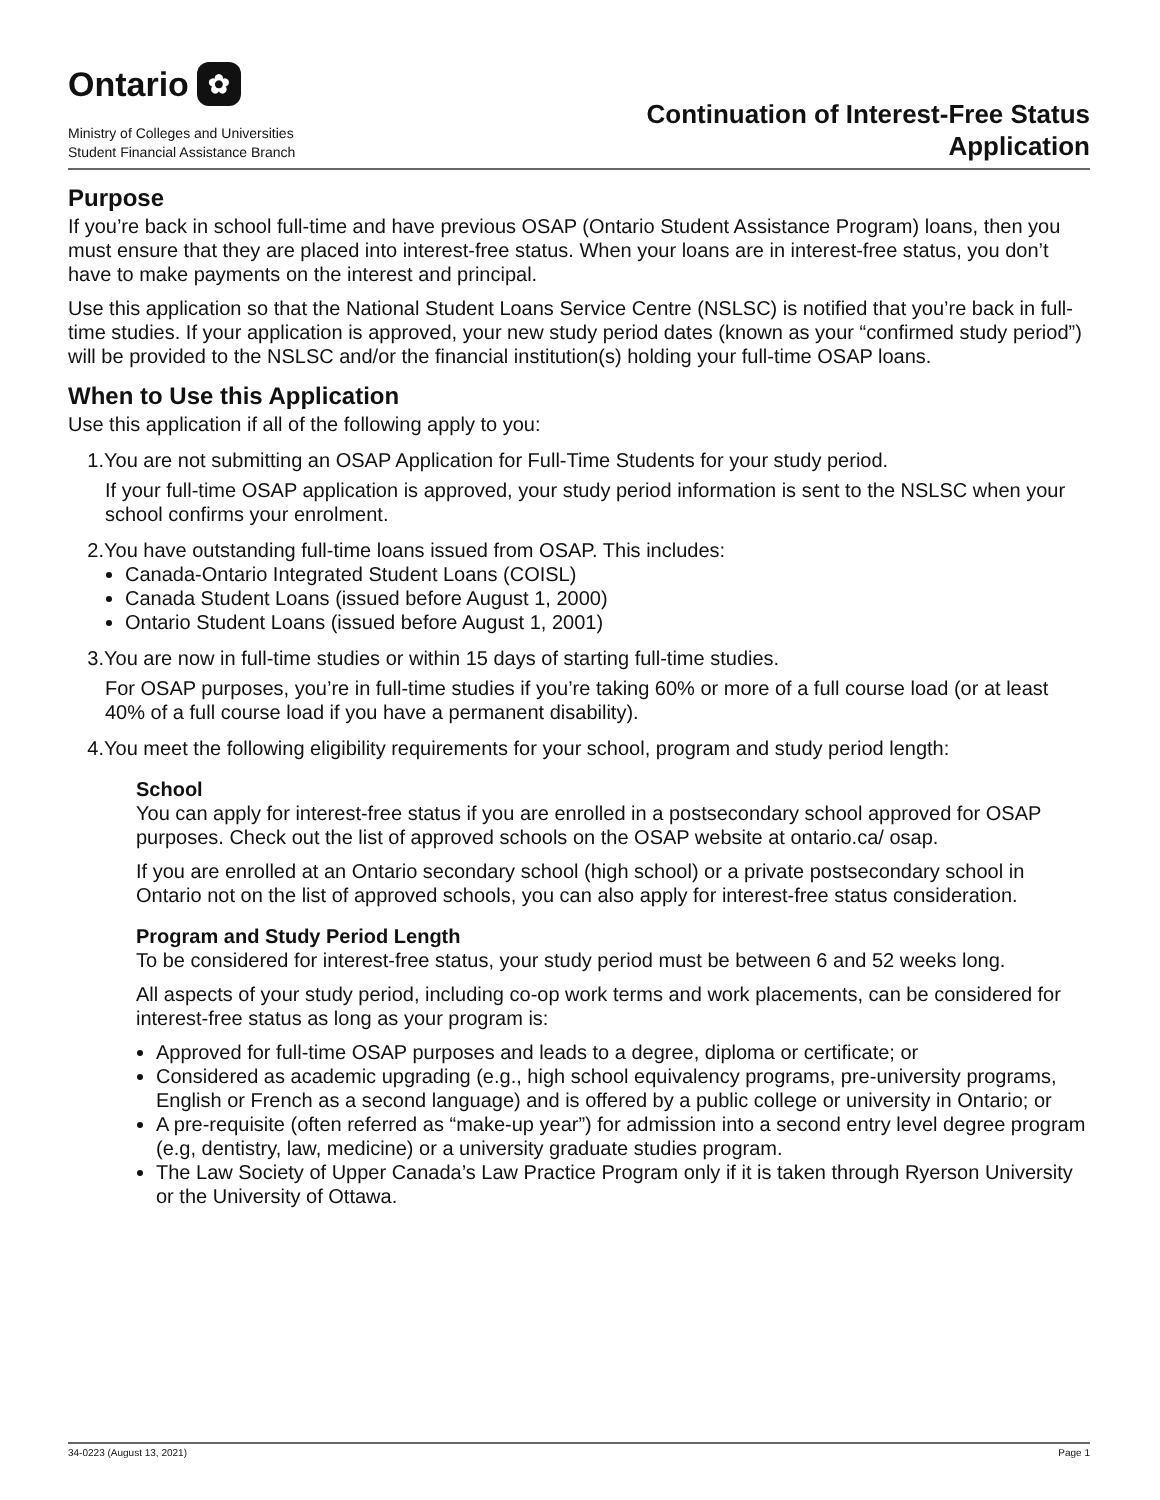Ontario ✿
Ministry of Colleges and Universities
Student Financial Assistance Branch
Continuation of Interest-Free Status
Application
Purpose
If you’re back in school full-time and have previous OSAP (Ontario Student Assistance Program) loans, then you must ensure that they are placed into interest-free status. When your loans are in interest-free status, you don’t have to make payments on the interest and principal.
Use this application so that the National Student Loans Service Centre (NSLSC) is notified that you’re back in full-time studies. If your application is approved, your new study period dates (known as your “confirmed study period”) will be provided to the NSLSC and/or the financial institution(s) holding your full-time OSAP loans.
When to Use this Application
Use this application if all of the following apply to you:
1. You are not submitting an OSAP Application for Full-Time Students for your study period.
If your full-time OSAP application is approved, your study period information is sent to the NSLSC when your school confirms your enrolment.
2. You have outstanding full-time loans issued from OSAP. This includes:
Canada-Ontario Integrated Student Loans (COISL)
Canada Student Loans (issued before August 1, 2000)
Ontario Student Loans (issued before August 1, 2001)
3. You are now in full-time studies or within 15 days of starting full-time studies.
For OSAP purposes, you’re in full-time studies if you’re taking 60% or more of a full course load (or at least 40% of a full course load if you have a permanent disability).
4. You meet the following eligibility requirements for your school, program and study period length:
School
You can apply for interest-free status if you are enrolled in a postsecondary school approved for OSAP purposes. Check out the list of approved schools on the OSAP website at ontario.ca/ osap.
If you are enrolled at an Ontario secondary school (high school) or a private postsecondary school in Ontario not on the list of approved schools, you can also apply for interest-free status consideration.
Program and Study Period Length
To be considered for interest-free status, your study period must be between 6 and 52 weeks long.
All aspects of your study period, including co-op work terms and work placements, can be considered for interest-free status as long as your program is:
Approved for full-time OSAP purposes and leads to a degree, diploma or certificate; or
Considered as academic upgrading (e.g., high school equivalency programs, pre-university programs, English or French as a second language) and is offered by a public college or university in Ontario; or
A pre-requisite (often referred as “make-up year”) for admission into a second entry level degree program (e.g, dentistry, law, medicine) or a university graduate studies program.
The Law Society of Upper Canada’s Law Practice Program only if it is taken through Ryerson University or the University of Ottawa.
34-0223 (August 13, 2021) Page 1